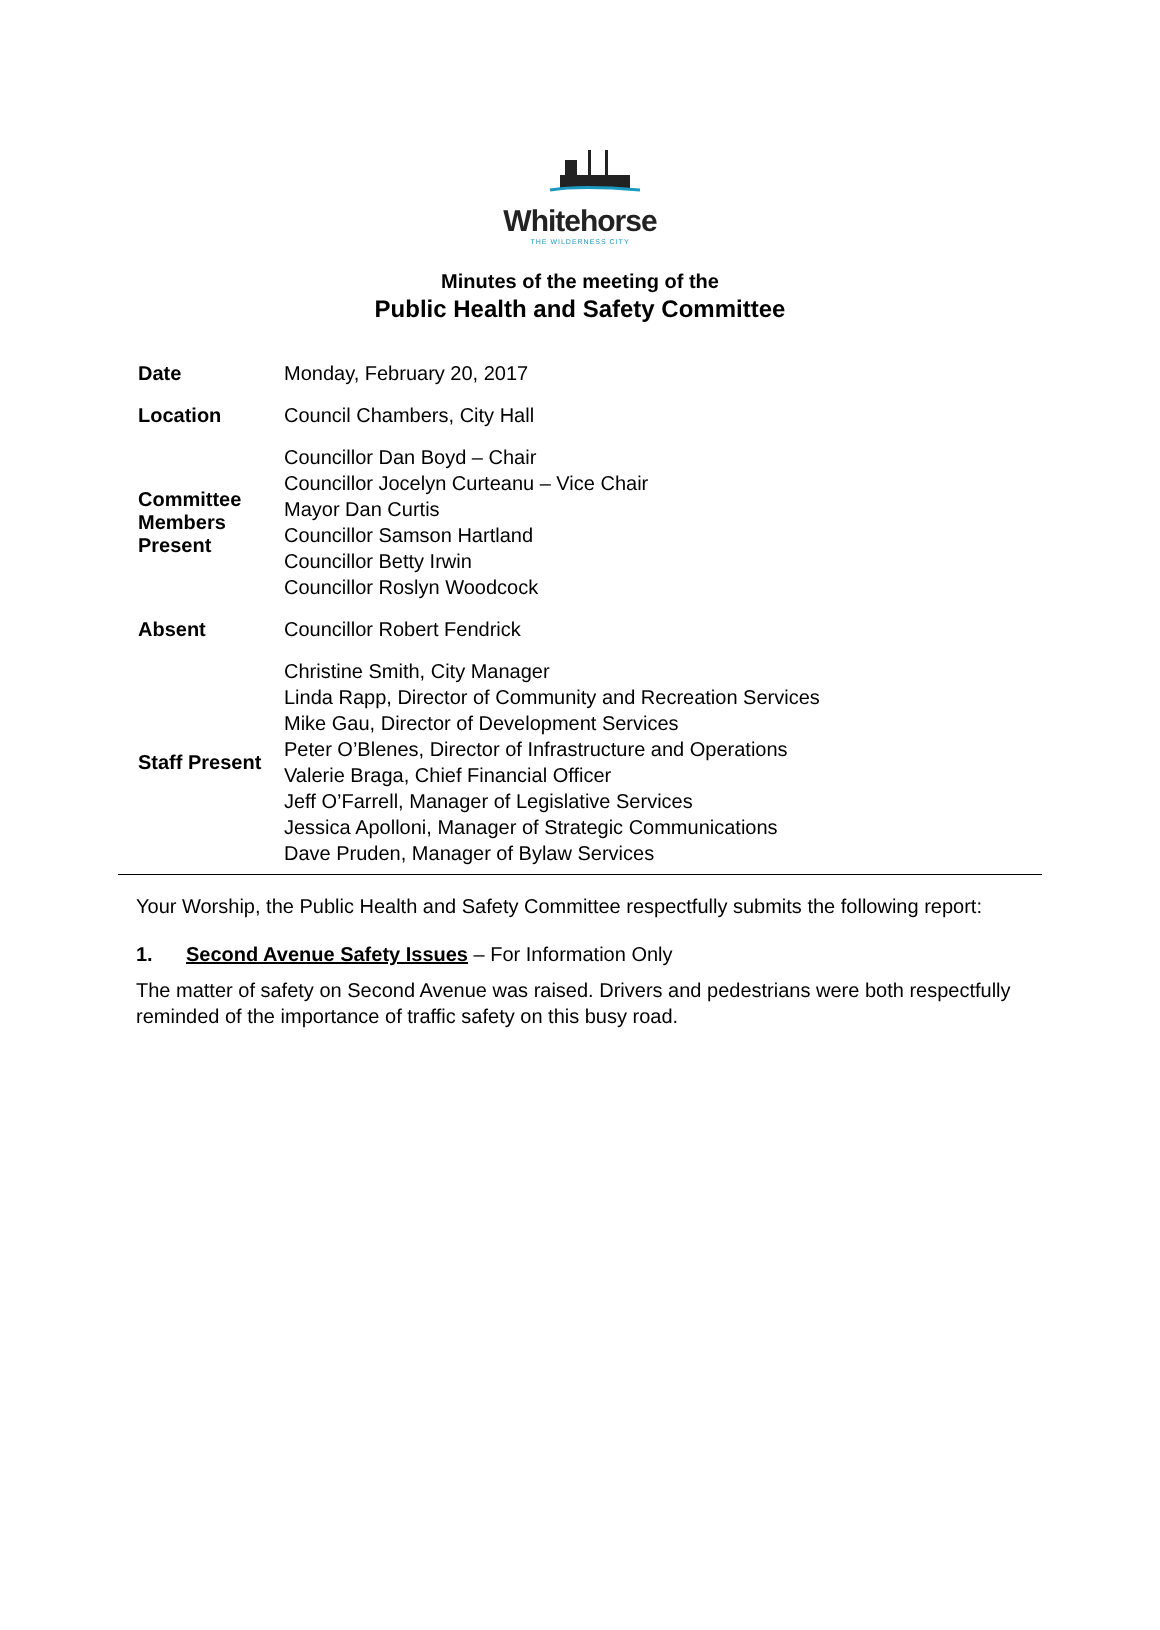Whitehorse
THE WILDERNESS CITY
Minutes of the meeting of the
Public Health and Safety Committee
| Date | Monday, February 20, 2017 |
| Location | Council Chambers, City Hall |
| Committee Members Present | Councillor Dan Boyd – Chair Councillor Jocelyn Curteanu – Vice Chair Mayor Dan Curtis Councillor Samson Hartland Councillor Betty Irwin Councillor Roslyn Woodcock |
| Absent | Councillor Robert Fendrick |
| Staff Present | Christine Smith, City Manager Linda Rapp, Director of Community and Recreation Services Mike Gau, Director of Development Services Peter O’Blenes, Director of Infrastructure and Operations Valerie Braga, Chief Financial Officer Jeff O’Farrell, Manager of Legislative Services Jessica Apolloni, Manager of Strategic Communications Dave Pruden, Manager of Bylaw Services |
Your Worship, the Public Health and Safety Committee respectfully submits the following report:
1. Second Avenue Safety Issues – For Information Only
The matter of safety on Second Avenue was raised. Drivers and pedestrians were both respectfully reminded of the importance of traffic safety on this busy road.